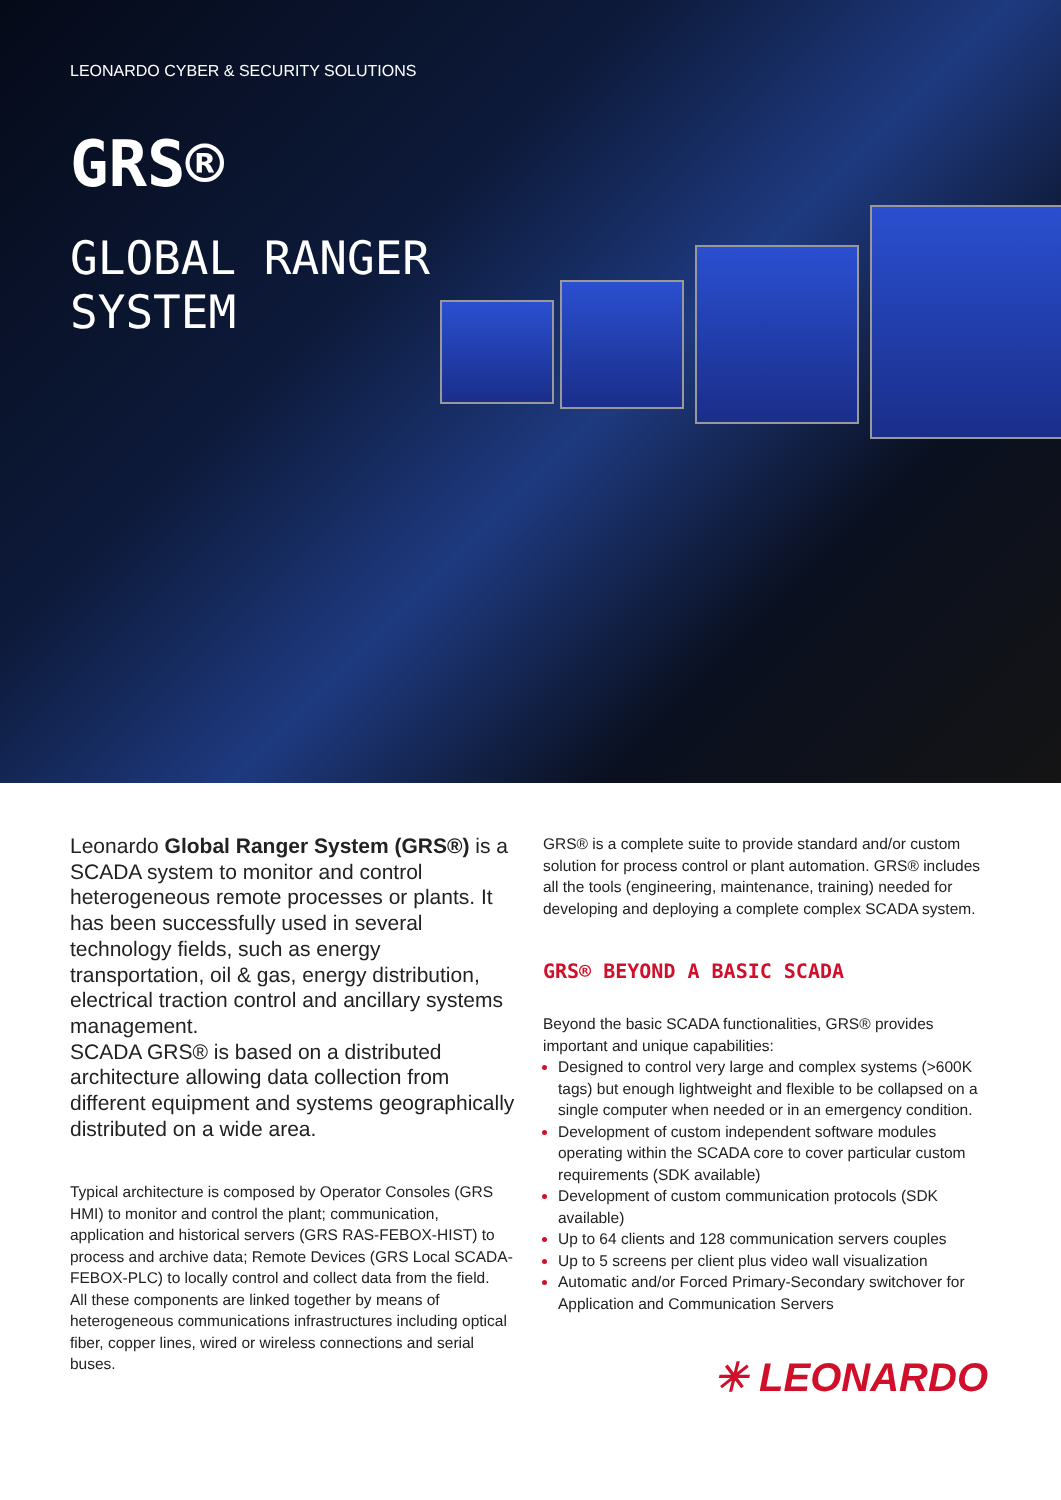LEONARDO CYBER & SECURITY SOLUTIONS
GRS®
GLOBAL RANGER
SYSTEM
Leonardo Global Ranger System (GRS®) is a SCADA system to monitor and control heterogeneous remote processes or plants. It has been successfully used in several technology fields, such as energy transportation, oil & gas, energy distribution, electrical traction control and ancillary systems management.
SCADA GRS® is based on a distributed architecture allowing data collection from different equipment and systems geographically distributed on a wide area.
Typical architecture is composed by Operator Consoles (GRS HMI) to monitor and control the plant; communication, application and historical servers (GRS RAS-FEBOX-HIST) to process and archive data; Remote Devices (GRS Local SCADA-FEBOX-PLC) to locally control and collect data from the field.
All these components are linked together by means of heterogeneous communications infrastructures including optical fiber, copper lines, wired or wireless connections and serial buses.
GRS® is a complete suite to provide standard and/or custom solution for process control or plant automation. GRS® includes all the tools (engineering, maintenance, training) needed for developing and deploying a complete complex SCADA system.
GRS® BEYOND A BASIC SCADA
Beyond the basic SCADA functionalities, GRS® provides important and unique capabilities:
Designed to control very large and complex systems (>600K tags) but enough lightweight and flexible to be collapsed on a single computer when needed or in an emergency condition.
Development of custom independent software modules operating within the SCADA core to cover particular custom requirements (SDK available)
Development of custom communication protocols (SDK available)
Up to 64 clients and 128 communication servers couples
Up to 5 screens per client plus video wall visualization
Automatic and/or Forced Primary-Secondary switchover for Application and Communication Servers
✳ LEONARDO